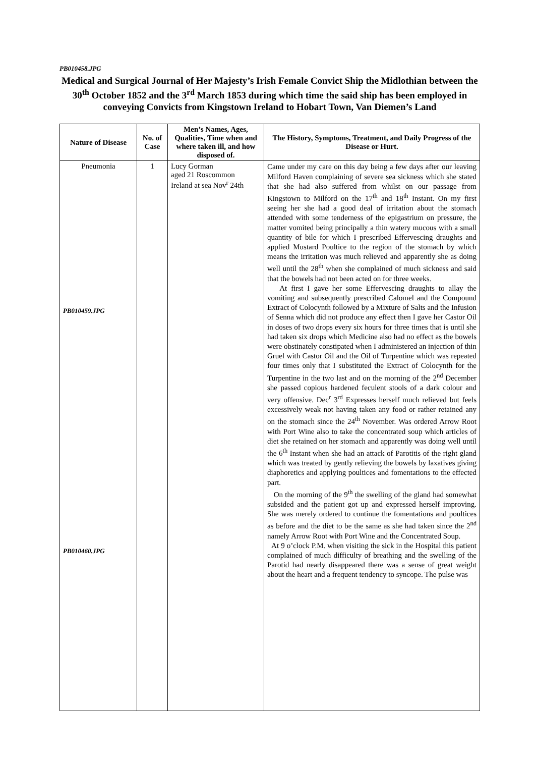PB010458.JPG
Medical and Surgical Journal of Her Majesty’s Irish Female Convict Ship the Midlothian between the 30<sup>th</sup> October 1852 and the 3<sup>rd</sup> March 1853 during which time the said ship has been employed in conveying Convicts from Kingstown Ireland to Hobart Town, Van Diemen’s Land
| Nature of Disease | No. of Case | Men’s Names, Ages, Qualities, Time when and where taken ill, and how disposed of. | The History, Symptoms, Treatment, and Daily Progress of the Disease or Hurt. |
| --- | --- | --- | --- |
| Pneumonia PB010459.JPG PB010460.JPG | 1 | Lucy Gorman aged 21 Roscommon Ireland at sea Nov<sup>r</sup> 24th | Came under my care on this day being a few days after our leaving Milford Haven complaining of severe sea sickness which she stated that she had also suffered from whilst on our passage from Kingstown to Milford on the 17<sup>th</sup> and 18<sup>th</sup> Instant. On my first seeing her she had a good deal of irritation about the stomach attended with some tenderness of the epigastrium on pressure, the matter vomited being principally a thin watery mucous with a small quantity of bile for which I prescribed Effervescing draughts and applied Mustard Poultice to the region of the stomach by which means the irritation was much relieved and apparently she as doing well until the 28<sup>th</sup> when she complained of much sickness and said that the bowels had not been acted on for three weeks. At first I gave her some Effervescing draughts to allay the vomiting and subsequently prescribed Calomel and the Compound Extract of Colocynth followed by a Mixture of Salts and the Infusion of Senna which did not produce any effect then I gave her Castor Oil in doses of two drops every six hours for three times that is until she had taken six drops which Medicine also had no effect as the bowels were obstinately constipated when I administered an injection of thin Gruel with Castor Oil and the Oil of Turpentine which was repeated four times only that I substituted the Extract of Colocynth for the Turpentine in the two last and on the morning of the 2<sup>nd</sup> December she passed copious hardened feculent stools of a dark colour and very offensive. Dec<sup>r</sup> 3<sup>rd</sup> Expresses herself much relieved but feels excessively weak not having taken any food or rather retained any on the stomach since the 24<sup>th</sup> November. Was ordered Arrow Root with Port Wine also to take the concentrated soup which articles of diet she retained on her stomach and apparently was doing well until the 6<sup>th</sup> Instant when she had an attack of Parotitis of the right gland which was treated by gently relieving the bowels by laxatives giving diaphoretics and applying poultices and fomentations to the effected part. On the morning of the 9<sup>th</sup> the swelling of the gland had somewhat subsided and the patient got up and expressed herself improving. She was merely ordered to continue the fomentations and poultices as before and the diet to be the same as she had taken since the 2<sup>nd</sup> namely Arrow Root with Port Wine and the Concentrated Soup. At 9 o’clock P.M. when visiting the sick in the Hospital this patient complained of much difficulty of breathing and the swelling of the Parotid had nearly disappeared there was a sense of great weight about the heart and a frequent tendency to syncope. The pulse was |